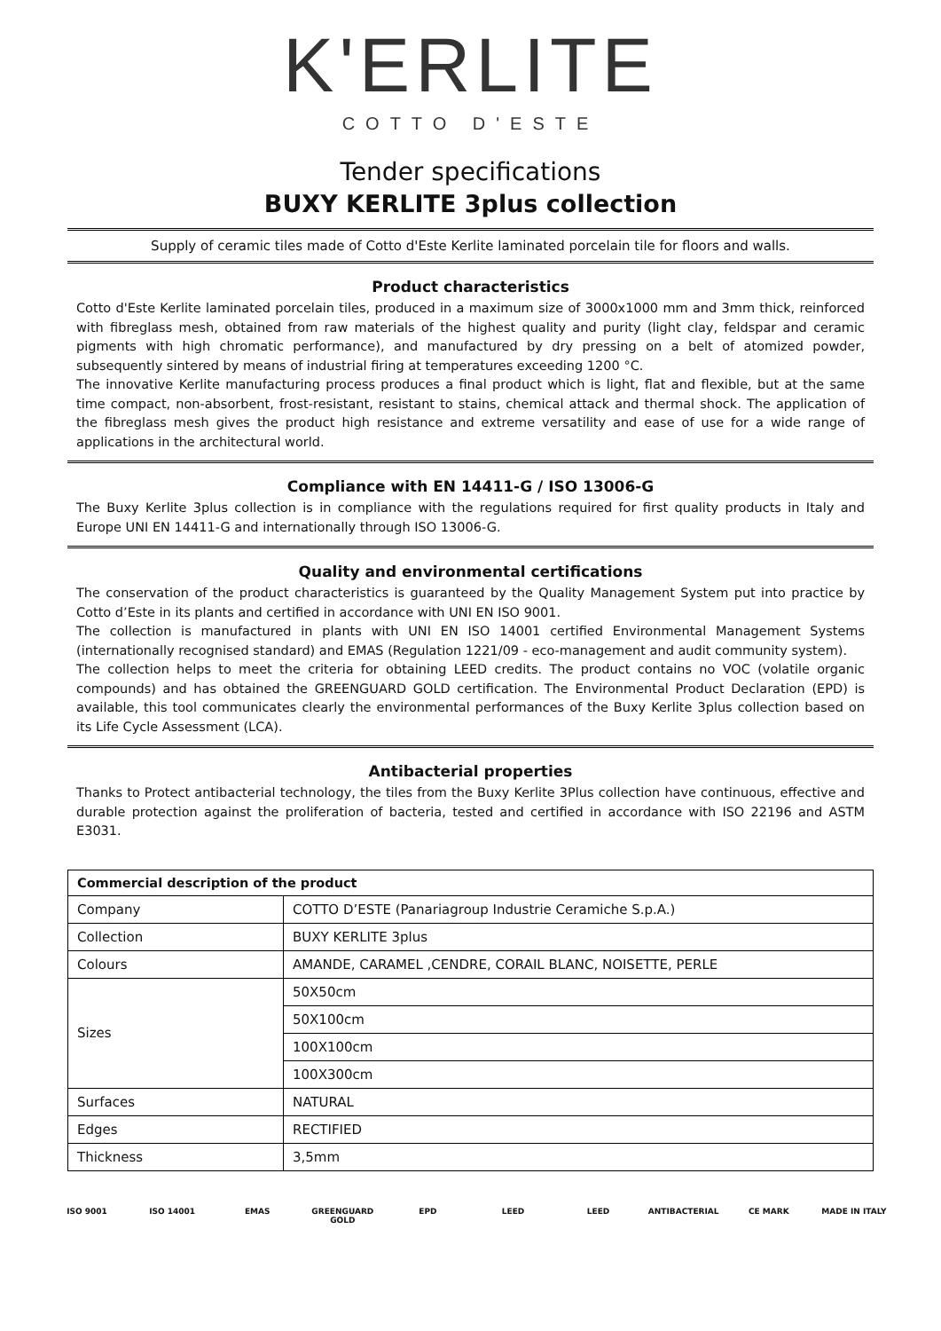K'ERLITE
COTTO D'ESTE
Tender specifications
BUXY KERLITE 3plus collection
Supply of ceramic tiles made of Cotto d'Este Kerlite laminated porcelain tile for floors and walls.
Product characteristics
Cotto d'Este Kerlite laminated porcelain tiles, produced in a maximum size of 3000x1000 mm and 3mm thick, reinforced with fibreglass mesh, obtained from raw materials of the highest quality and purity (light clay, feldspar and ceramic pigments with high chromatic performance), and manufactured by dry pressing on a belt of atomized powder, subsequently sintered by means of industrial firing at temperatures exceeding 1200 °C.
The innovative Kerlite manufacturing process produces a final product which is light, flat and flexible, but at the same time compact, non-absorbent, frost-resistant, resistant to stains, chemical attack and thermal shock. The application of the fibreglass mesh gives the product high resistance and extreme versatility and ease of use for a wide range of applications in the architectural world.
Compliance with EN 14411-G / ISO 13006-G
The Buxy Kerlite 3plus collection is in compliance with the regulations required for first quality products in Italy and Europe UNI EN 14411-G and internationally through ISO 13006-G.
Quality and environmental certifications
The conservation of the product characteristics is guaranteed by the Quality Management System put into practice by Cotto d’Este in its plants and certified in accordance with UNI EN ISO 9001.
The collection is manufactured in plants with UNI EN ISO 14001 certified Environmental Management Systems (internationally recognised standard) and EMAS (Regulation 1221/09 - eco-management and audit community system).
The collection helps to meet the criteria for obtaining LEED credits. The product contains no VOC (volatile organic compounds) and has obtained the GREENGUARD GOLD certification. The Environmental Product Declaration (EPD) is available, this tool communicates clearly the environmental performances of the Buxy Kerlite 3plus collection based on its Life Cycle Assessment (LCA).
Antibacterial properties
Thanks to Protect antibacterial technology, the tiles from the Buxy Kerlite 3Plus collection have continuous, effective and durable protection against the proliferation of bacteria, tested and certified in accordance with ISO 22196 and ASTM E3031.
| Commercial description of the product | |
| --- | --- |
| Company | COTTO D’ESTE (Panariagroup Industrie Ceramiche S.p.A.) |
| Collection | BUXY KERLITE 3plus |
| Colours | AMANDE, CARAMEL ,CENDRE, CORAIL BLANC, NOISETTE, PERLE |
| Sizes | 50X50cm |
| | 50X100cm |
| | 100X100cm |
| | 100X300cm |
| Surfaces | NATURAL |
| Edges | RECTIFIED |
| Thickness | 3,5mm |
ISO 9001 ISO 14001 EMAS GREENGUARD GOLD EPD LEED LEED ANTIBACTERIAL CE MARK MADE IN ITALY